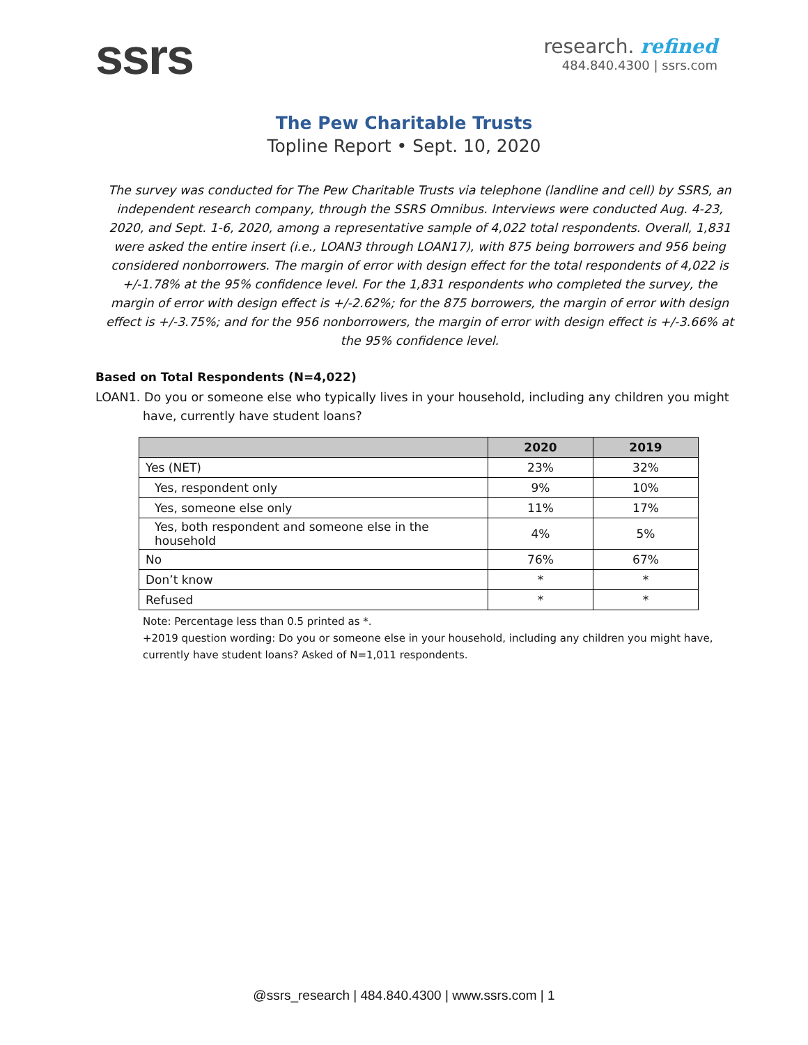ssrs
research. refined
484.840.4300 | ssrs.com
The Pew Charitable Trusts
Topline Report • Sept. 10, 2020
The survey was conducted for The Pew Charitable Trusts via telephone (landline and cell) by SSRS, an independent research company, through the SSRS Omnibus. Interviews were conducted Aug. 4-23, 2020, and Sept. 1-6, 2020, among a representative sample of 4,022 total respondents. Overall, 1,831 were asked the entire insert (i.e., LOAN3 through LOAN17), with 875 being borrowers and 956 being considered nonborrowers. The margin of error with design effect for the total respondents of 4,022 is +/-1.78% at the 95% confidence level. For the 1,831 respondents who completed the survey, the margin of error with design effect is +/-2.62%; for the 875 borrowers, the margin of error with design effect is +/-3.75%; and for the 956 nonborrowers, the margin of error with design effect is +/-3.66% at the 95% confidence level.
Based on Total Respondents (N=4,022)
LOAN1. Do you or someone else who typically lives in your household, including any children you might have, currently have student loans?
| | 2020 | 2019 |
| --- | --- | --- |
| Yes (NET) | 23% | 32% |
| Yes, respondent only | 9% | 10% |
| Yes, someone else only | 11% | 17% |
| Yes, both respondent and someone else in the household | 4% | 5% |
| No | 76% | 67% |
| Don’t know | * | * |
| Refused | * | * |
Note: Percentage less than 0.5 printed as *.
+2019 question wording: Do you or someone else in your household, including any children you might have, currently have student loans? Asked of N=1,011 respondents.
@ssrs_research | 484.840.4300 | www.ssrs.com | 1